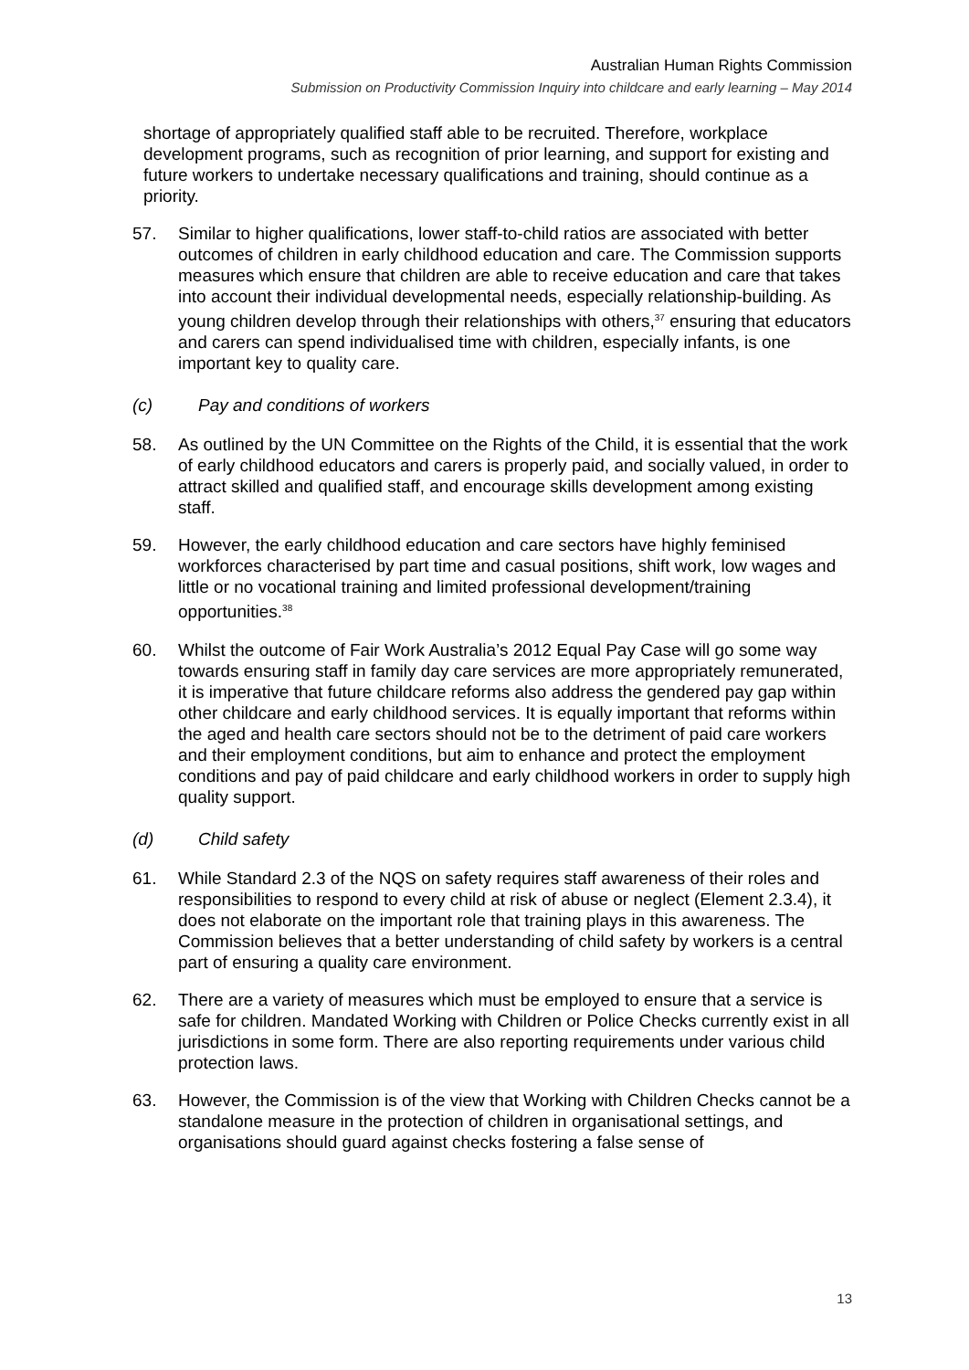Australian Human Rights Commission
Submission on Productivity Commission Inquiry into childcare and early learning – May 2014
shortage of appropriately qualified staff able to be recruited. Therefore, workplace development programs, such as recognition of prior learning, and support for existing and future workers to undertake necessary qualifications and training, should continue as a priority.
57. Similar to higher qualifications, lower staff-to-child ratios are associated with better outcomes of children in early childhood education and care. The Commission supports measures which ensure that children are able to receive education and care that takes into account their individual developmental needs, especially relationship-building. As young children develop through their relationships with others,<sup>37</sup> ensuring that educators and carers can spend individualised time with children, especially infants, is one important key to quality care.
(c) Pay and conditions of workers
58. As outlined by the UN Committee on the Rights of the Child, it is essential that the work of early childhood educators and carers is properly paid, and socially valued, in order to attract skilled and qualified staff, and encourage skills development among existing staff.
59. However, the early childhood education and care sectors have highly feminised workforces characterised by part time and casual positions, shift work, low wages and little or no vocational training and limited professional development/training opportunities.<sup>38</sup>
60. Whilst the outcome of Fair Work Australia’s 2012 Equal Pay Case will go some way towards ensuring staff in family day care services are more appropriately remunerated, it is imperative that future childcare reforms also address the gendered pay gap within other childcare and early childhood services. It is equally important that reforms within the aged and health care sectors should not be to the detriment of paid care workers and their employment conditions, but aim to enhance and protect the employment conditions and pay of paid childcare and early childhood workers in order to supply high quality support.
(d) Child safety
61. While Standard 2.3 of the NQS on safety requires staff awareness of their roles and responsibilities to respond to every child at risk of abuse or neglect (Element 2.3.4), it does not elaborate on the important role that training plays in this awareness. The Commission believes that a better understanding of child safety by workers is a central part of ensuring a quality care environment.
62. There are a variety of measures which must be employed to ensure that a service is safe for children. Mandated Working with Children or Police Checks currently exist in all jurisdictions in some form. There are also reporting requirements under various child protection laws.
63. However, the Commission is of the view that Working with Children Checks cannot be a standalone measure in the protection of children in organisational settings, and organisations should guard against checks fostering a false sense of
13